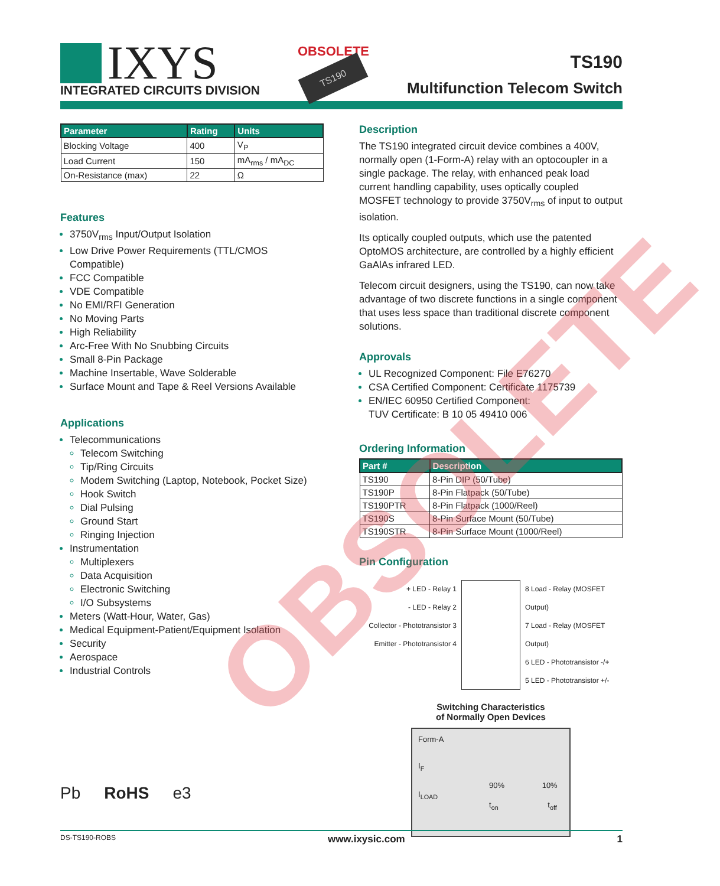IXYS
INTEGRATED CIRCUITS DIVISION
OBSOLETE
TS190
TS190
Multifunction Telecom Switch
| Parameter | Rating | Units |
| --- | --- | --- |
| Blocking Voltage | 400 | V<sub>P</sub> |
| Load Current | 150 | mA<sub>rms</sub> / mA<sub>DC</sub> |
| On-Resistance (max) | 22 | Ω |
Features
3750V<sub>rms</sub> Input/Output Isolation
Low Drive Power Requirements (TTL/CMOS Compatible)
FCC Compatible
VDE Compatible
No EMI/RFI Generation
No Moving Parts
High Reliability
Arc-Free With No Snubbing Circuits
Small 8-Pin Package
Machine Insertable, Wave Solderable
Surface Mount and Tape & Reel Versions Available
Applications
Telecommunications
Telecom Switching
Tip/Ring Circuits
Modem Switching (Laptop, Notebook, Pocket Size)
Hook Switch
Dial Pulsing
Ground Start
Ringing Injection
Instrumentation
Multiplexers
Data Acquisition
Electronic Switching
I/O Subsystems
Meters (Watt-Hour, Water, Gas)
Medical Equipment-Patient/Equipment Isolation
Security
Aerospace
Industrial Controls
Pb RoHS e3
Description
The TS190 integrated circuit device combines a 400V, normally open (1-Form-A) relay with an optocoupler in a single package. The relay, with enhanced peak load current handling capability, uses optically coupled MOSFET technology to provide 3750V<sub>rms</sub> of input to output isolation.
Its optically coupled outputs, which use the patented OptoMOS architecture, are controlled by a highly efficient GaAlAs infrared LED.
Telecom circuit designers, using the TS190, can now take advantage of two discrete functions in a single component that uses less space than traditional discrete component solutions.
Approvals
UL Recognized Component: File E76270
CSA Certified Component: Certificate 1175739
EN/IEC 60950 Certified Component:
TUV Certificate: B 10 05 49410 006
Ordering Information
| Part # | Description |
| --- | --- |
| TS190 | 8-Pin DIP (50/Tube) |
| TS190P | 8-Pin Flatpack (50/Tube) |
| TS190PTR | 8-Pin Flatpack (1000/Reel) |
| TS190S | 8-Pin Surface Mount (50/Tube) |
| TS190STR | 8-Pin Surface Mount (1000/Reel) |
Pin Configuration
+ LED - Relay 1
- LED - Relay 2
Collector - Phototransistor 3
Emitter - Phototransistor 4
8 Load - Relay (MOSFET Output)
7 Load - Relay (MOSFET Output)
6 LED - Phototransistor -/+
5 LED - Phototransistor +/-
Switching Characteristics
of Normally Open Devices
Form-A
I<sub>F</sub>
90% 10%
I<sub>LOAD</sub>
t<sub>on</sub> t<sub>off</sub>
OBSOLETE
DS-TS190-ROBS www.ixysic.com 1